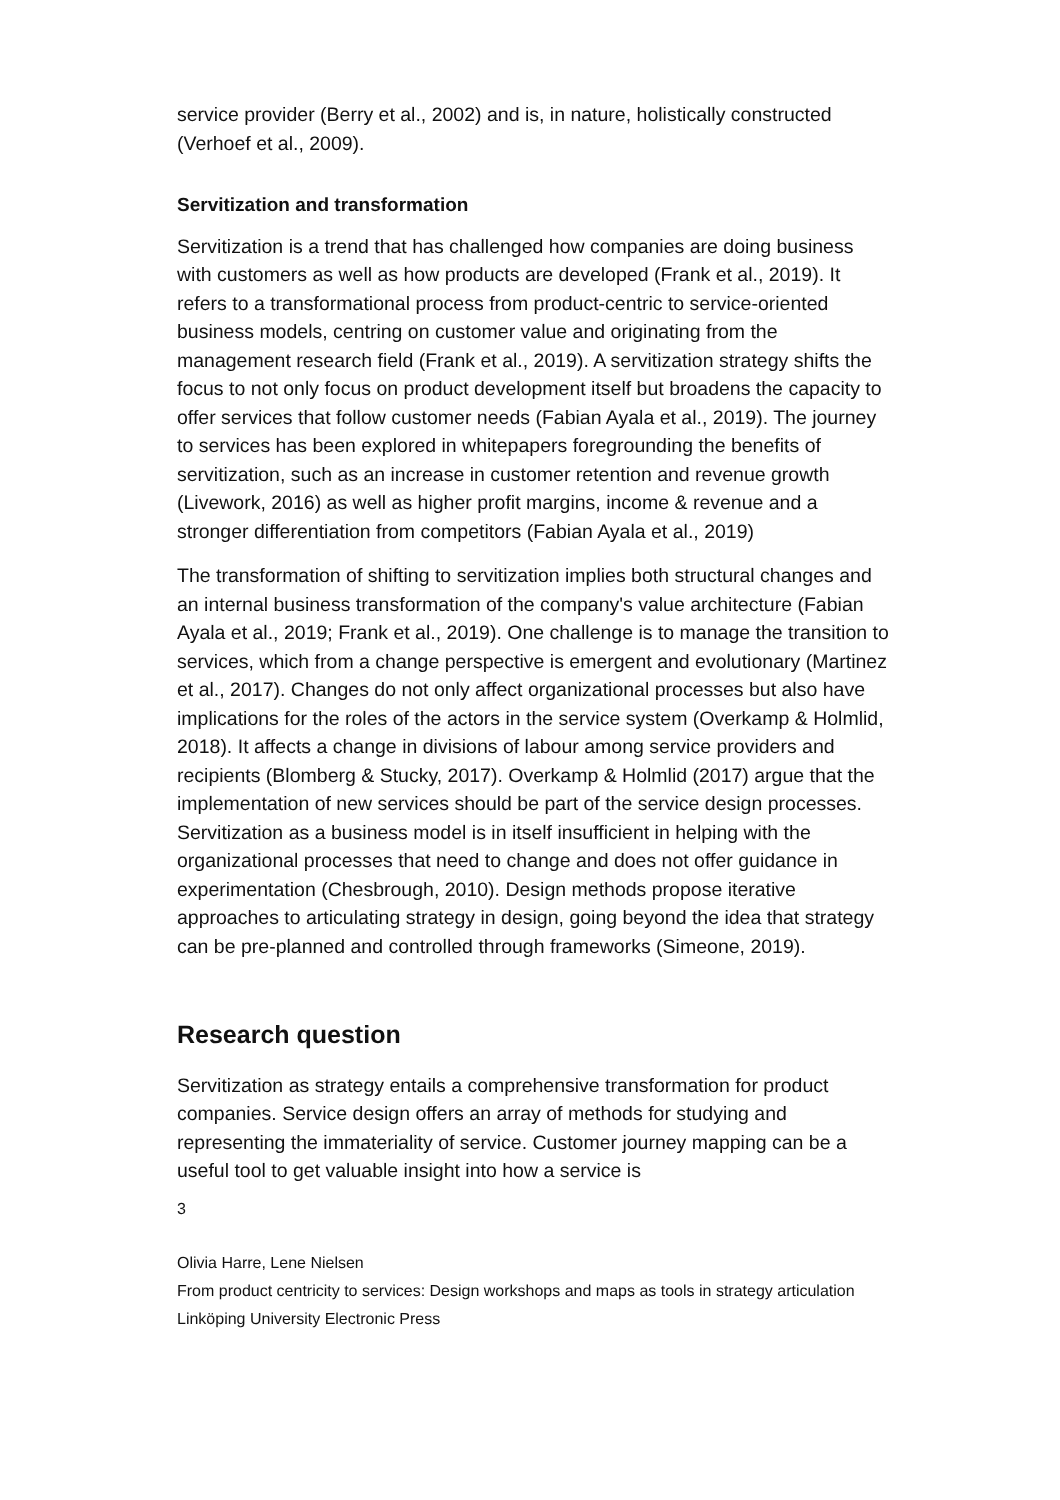service provider (Berry et al., 2002) and is, in nature, holistically constructed (Verhoef et al., 2009).
Servitization and transformation
Servitization is a trend that has challenged how companies are doing business with customers as well as how products are developed (Frank et al., 2019). It refers to a transformational process from product-centric to service-oriented business models, centring on customer value and originating from the management research field (Frank et al., 2019). A servitization strategy shifts the focus to not only focus on product development itself but broadens the capacity to offer services that follow customer needs (Fabian Ayala et al., 2019). The journey to services has been explored in whitepapers foregrounding the benefits of servitization, such as an increase in customer retention and revenue growth (Livework, 2016) as well as higher profit margins, income & revenue and a stronger differentiation from competitors (Fabian Ayala et al., 2019)
The transformation of shifting to servitization implies both structural changes and an internal business transformation of the company's value architecture (Fabian Ayala et al., 2019; Frank et al., 2019). One challenge is to manage the transition to services, which from a change perspective is emergent and evolutionary (Martinez et al., 2017). Changes do not only affect organizational processes but also have implications for the roles of the actors in the service system (Overkamp & Holmlid, 2018). It affects a change in divisions of labour among service providers and recipients (Blomberg & Stucky, 2017). Overkamp & Holmlid (2017) argue that the implementation of new services should be part of the service design processes. Servitization as a business model is in itself insufficient in helping with the organizational processes that need to change and does not offer guidance in experimentation (Chesbrough, 2010). Design methods propose iterative approaches to articulating strategy in design, going beyond the idea that strategy can be pre-planned and controlled through frameworks (Simeone, 2019).
Research question
Servitization as strategy entails a comprehensive transformation for product companies. Service design offers an array of methods for studying and representing the immateriality of service. Customer journey mapping can be a useful tool to get valuable insight into how a service is
3
Olivia Harre, Lene Nielsen
From product centricity to services: Design workshops and maps as tools in strategy articulation
Linköping University Electronic Press